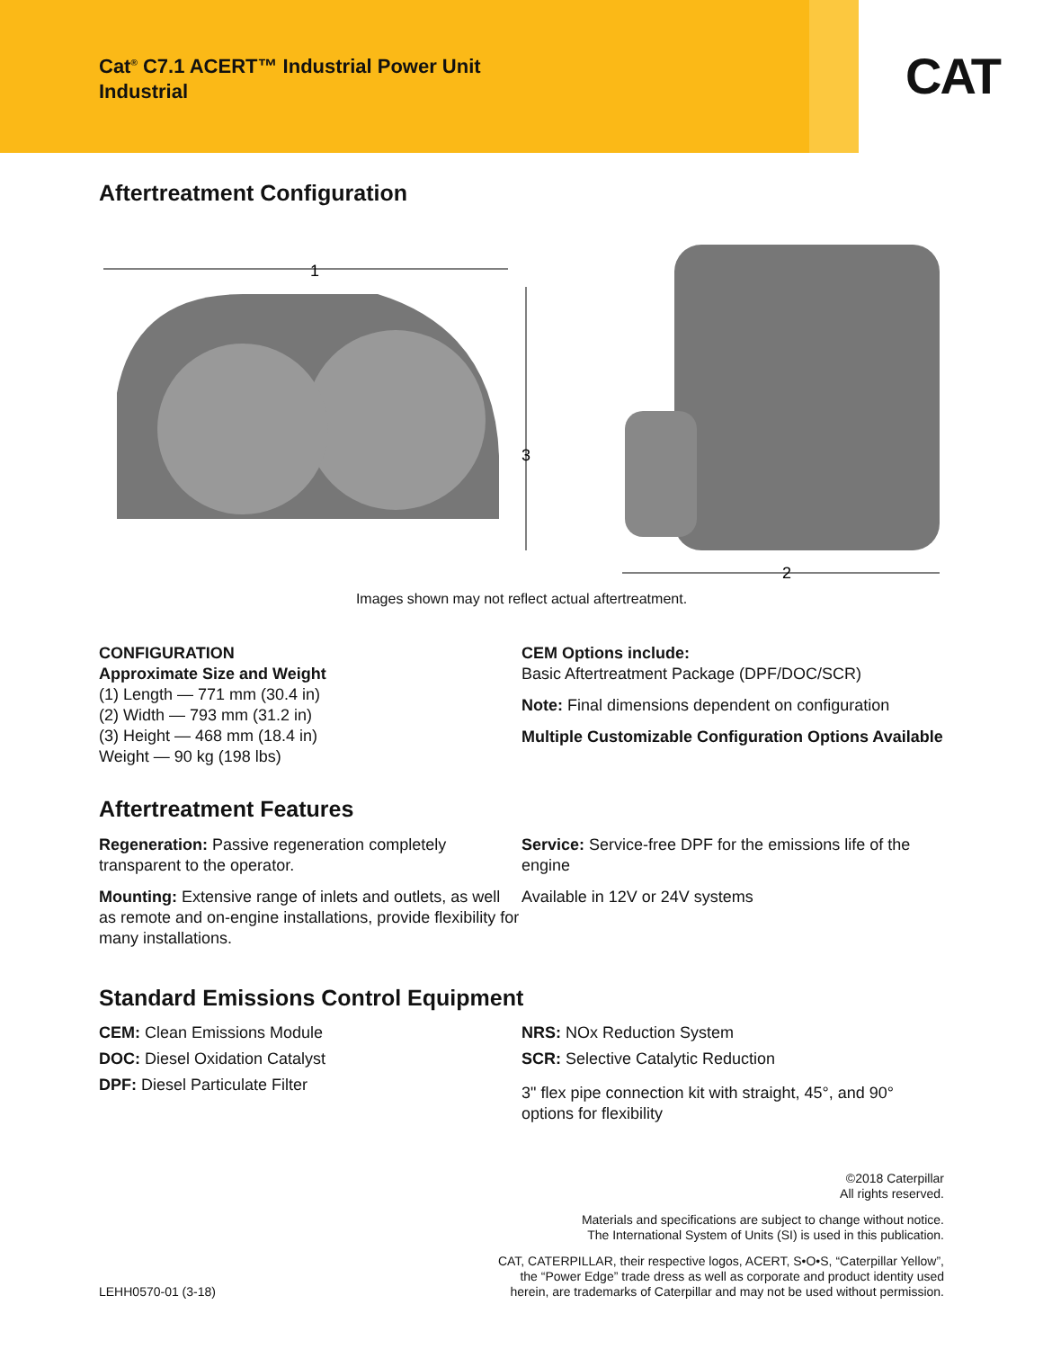Cat<sup>®</sup> C7.1 ACERT™ Industrial Power Unit
Industrial
CAT
Aftertreatment Configuration
1
3
2
Images shown may not reflect actual aftertreatment.
CONFIGURATION
Approximate Size and Weight
(1) Length — 771 mm (30.4 in)
(2) Width — 793 mm (31.2 in)
(3) Height — 468 mm (18.4 in)
Weight — 90 kg (198 lbs)
CEM Options include:
Basic Aftertreatment Package (DPF/DOC/SCR)
Note: Final dimensions dependent on configuration
Multiple Customizable Configuration Options Available
Aftertreatment Features
Regeneration: Passive regeneration completely transparent to the operator.
Mounting: Extensive range of inlets and outlets, as well as remote and on-engine installations, provide flexibility for many installations.
Service: Service-free DPF for the emissions life of the engine
Available in 12V or 24V systems
Standard Emissions Control Equipment
CEM: Clean Emissions Module
DOC: Diesel Oxidation Catalyst
DPF: Diesel Particulate Filter
NRS: NOx Reduction System
SCR: Selective Catalytic Reduction
3" flex pipe connection kit with straight, 45°, and 90° options for flexibility
©2018 Caterpillar
All rights reserved.
Materials and specifications are subject to change without notice.
The International System of Units (SI) is used in this publication.
LEHH0570-01 (3-18) CAT, CATERPILLAR, their respective logos, ACERT, S•O•S, “Caterpillar Yellow”,
the “Power Edge” trade dress as well as corporate and product identity used
herein, are trademarks of Caterpillar and may not be used without permission.